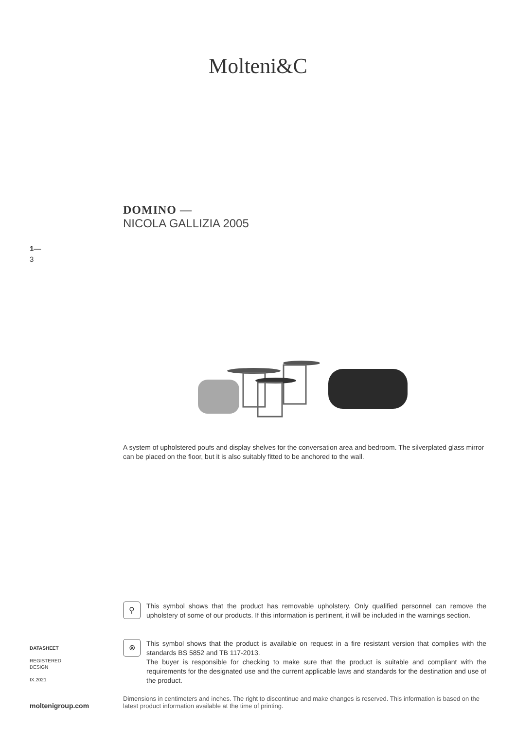Molteni&C
DOMINO —
NICOLA GALLIZIA 2005
1—
3
A system of upholstered poufs and display shelves for the conversation area and bedroom. The silverplated glass mirror can be placed on the floor, but it is also suitably fitted to be anchored to the wall.
⚲
This symbol shows that the product has removable upholstery. Only qualified personnel can remove the upholstery of some of our products. If this information is pertinent, it will be included in the warnings section.
⊗
This symbol shows that the product is available on request in a fire resistant version that complies with the standards BS 5852 and TB 117-2013.
The buyer is responsible for checking to make sure that the product is suitable and compliant with the requirements for the designated use and the current applicable laws and standards for the destination and use of the product.
DATASHEET
REGISTERED
DESIGN
IX.2021
Dimensions in centimeters and inches. The right to discontinue and make changes is reserved. This information is based on the latest product information available at the time of printing.
moltenigroup.com